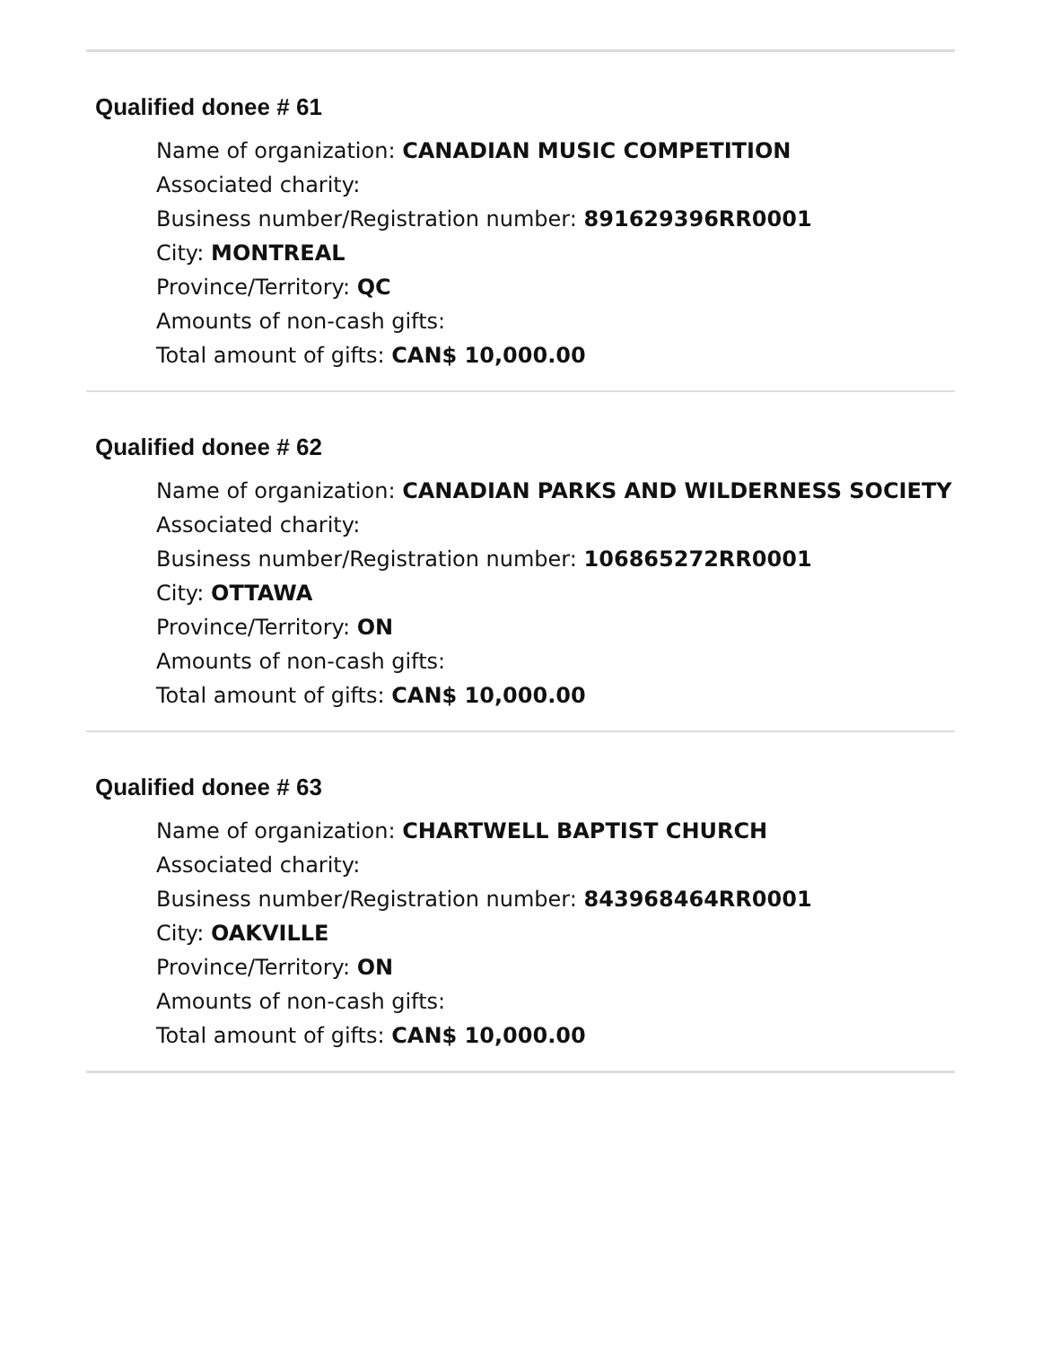Qualified donee # 61
Name of organization: CANADIAN MUSIC COMPETITION
Associated charity:
Business number/Registration number: 891629396RR0001
City: MONTREAL
Province/Territory: QC
Amounts of non-cash gifts:
Total amount of gifts: CAN$ 10,000.00
Qualified donee # 62
Name of organization: CANADIAN PARKS AND WILDERNESS SOCIETY
Associated charity:
Business number/Registration number: 106865272RR0001
City: OTTAWA
Province/Territory: ON
Amounts of non-cash gifts:
Total amount of gifts: CAN$ 10,000.00
Qualified donee # 63
Name of organization: CHARTWELL BAPTIST CHURCH
Associated charity:
Business number/Registration number: 843968464RR0001
City: OAKVILLE
Province/Territory: ON
Amounts of non-cash gifts:
Total amount of gifts: CAN$ 10,000.00